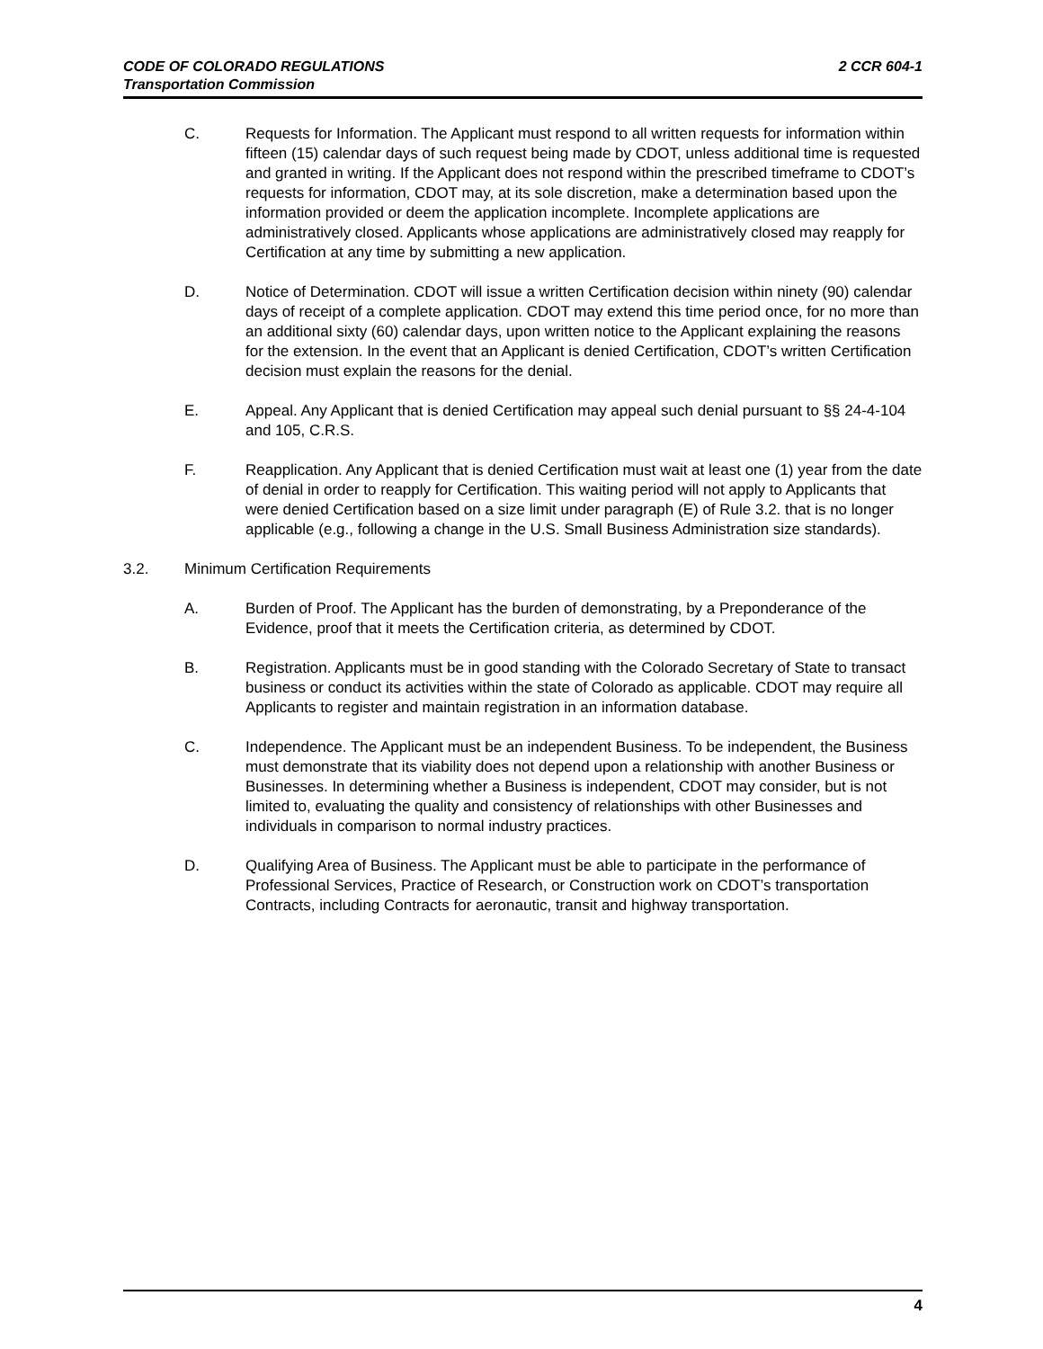2 CCR 604-1 CODE OF COLORADO REGULATIONS
Transportation Commission
C. Requests for Information. The Applicant must respond to all written requests for information within fifteen (15) calendar days of such request being made by CDOT, unless additional time is requested and granted in writing. If the Applicant does not respond within the prescribed timeframe to CDOT’s requests for information, CDOT may, at its sole discretion, make a determination based upon the information provided or deem the application incomplete. Incomplete applications are administratively closed. Applicants whose applications are administratively closed may reapply for Certification at any time by submitting a new application.
D. Notice of Determination. CDOT will issue a written Certification decision within ninety (90) calendar days of receipt of a complete application. CDOT may extend this time period once, for no more than an additional sixty (60) calendar days, upon written notice to the Applicant explaining the reasons for the extension. In the event that an Applicant is denied Certification, CDOT’s written Certification decision must explain the reasons for the denial.
E. Appeal. Any Applicant that is denied Certification may appeal such denial pursuant to §§ 24-4-104 and 105, C.R.S.
F. Reapplication. Any Applicant that is denied Certification must wait at least one (1) year from the date of denial in order to reapply for Certification. This waiting period will not apply to Applicants that were denied Certification based on a size limit under paragraph (E) of Rule 3.2. that is no longer applicable (e.g., following a change in the U.S. Small Business Administration size standards).
3.2. Minimum Certification Requirements
A. Burden of Proof. The Applicant has the burden of demonstrating, by a Preponderance of the Evidence, proof that it meets the Certification criteria, as determined by CDOT.
B. Registration. Applicants must be in good standing with the Colorado Secretary of State to transact business or conduct its activities within the state of Colorado as applicable. CDOT may require all Applicants to register and maintain registration in an information database.
C. Independence. The Applicant must be an independent Business. To be independent, the Business must demonstrate that its viability does not depend upon a relationship with another Business or Businesses. In determining whether a Business is independent, CDOT may consider, but is not limited to, evaluating the quality and consistency of relationships with other Businesses and individuals in comparison to normal industry practices.
D. Qualifying Area of Business. The Applicant must be able to participate in the performance of Professional Services, Practice of Research, or Construction work on CDOT’s transportation Contracts, including Contracts for aeronautic, transit and highway transportation.
4